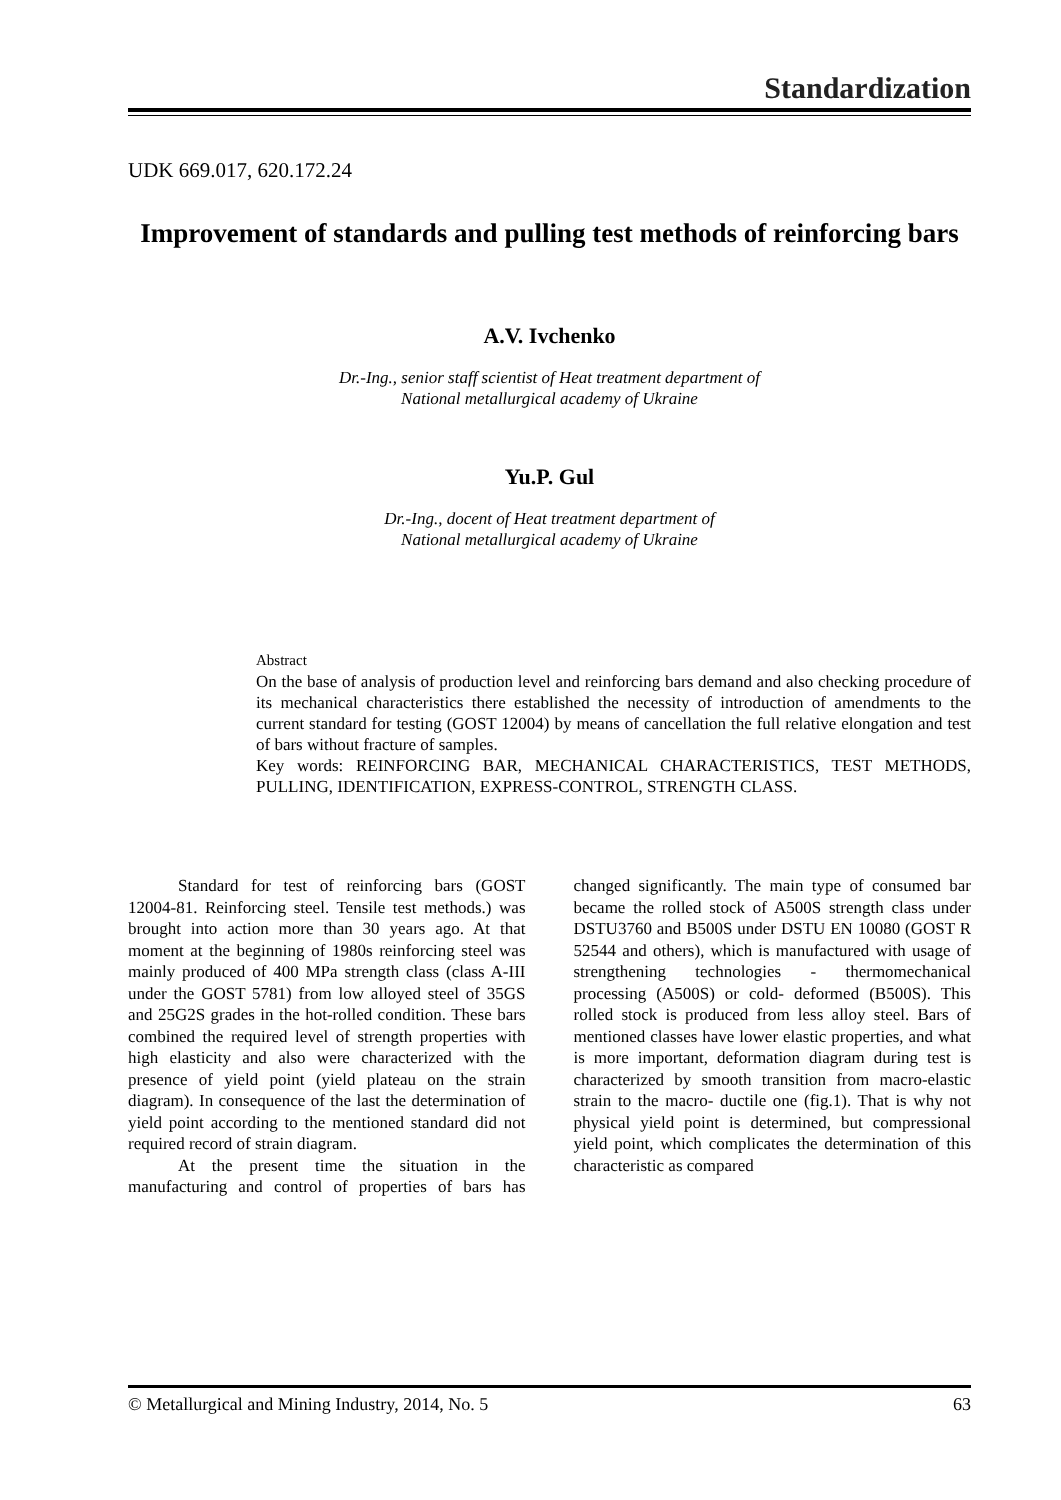Standardization
UDK 669.017, 620.172.24
Improvement of standards and pulling test methods of reinforcing bars
A.V. Ivchenko
Dr.-Ing., senior staff scientist of Heat treatment department of
National metallurgical academy of Ukraine
Yu.P. Gul
Dr.-Ing., docent of Heat treatment department of
National metallurgical academy of Ukraine
Abstract
On the base of analysis of production level and reinforcing bars demand and also checking procedure of its mechanical characteristics there established the necessity of introduction of amendments to the current standard for testing (GOST 12004) by means of cancellation the full relative elongation and test of bars without fracture of samples.
Key words: REINFORCING BAR, MECHANICAL CHARACTERISTICS, TEST METHODS, PULLING, IDENTIFICATION, EXPRESS-CONTROL, STRENGTH CLASS.
Standard for test of reinforcing bars (GOST 12004-81. Reinforcing steel. Tensile test methods.) was brought into action more than 30 years ago. At that moment at the beginning of 1980s reinforcing steel was mainly produced of 400 MPa strength class (class A-III under the GOST 5781) from low alloyed steel of 35GS and 25G2S grades in the hot-rolled condition. These bars combined the required level of strength properties with high elasticity and also were characterized with the presence of yield point (yield plateau on the strain diagram). In consequence of the last the determination of yield point according to the mentioned standard did not required record of strain diagram.
At the present time the situation in the manufacturing and control of properties of bars has changed significantly. The main type of consumed bar became the rolled stock of A500S strength class under DSTU3760 and B500S under DSTU EN 10080 (GOST R 52544 and others), which is manufactured with usage of strengthening technologies - thermomechanical processing (A500S) or cold- deformed (B500S). This rolled stock is produced from less alloy steel. Bars of mentioned classes have lower elastic properties, and what is more important, deformation diagram during test is characterized by smooth transition from macro-elastic strain to the macro- ductile one (fig.1). That is why not physical yield point is determined, but compressional yield point, which complicates the determination of this characteristic as compared
© Metallurgical and Mining Industry, 2014, No. 5 63